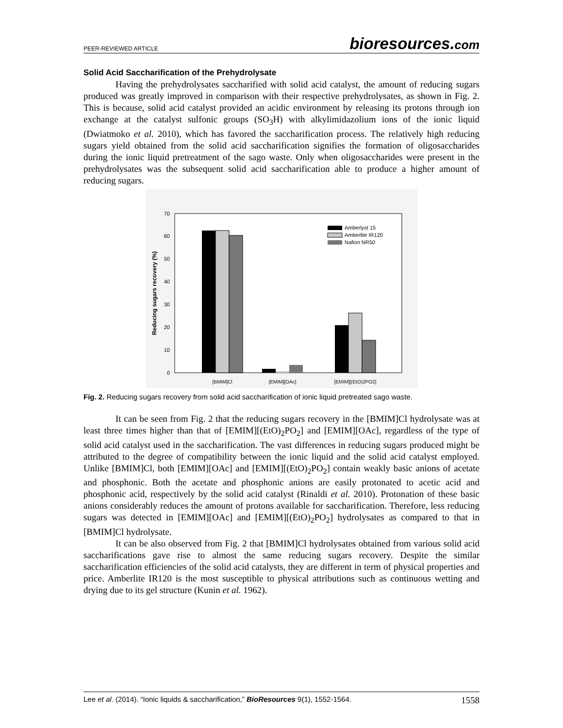PEER-REVIEWED ARTICLE
bioresources.com
Solid Acid Saccharification of the Prehydrolysate
Having the prehydrolysates saccharified with solid acid catalyst, the amount of reducing sugars produced was greatly improved in comparison with their respective prehydrolysates, as shown in Fig. 2. This is because, solid acid catalyst provided an acidic environment by releasing its protons through ion exchange at the catalyst sulfonic groups (SO<sub>3</sub>H) with alkylimidazolium ions of the ionic liquid (Dwiatmoko et al. 2010), which has favored the saccharification process. The relatively high reducing sugars yield obtained from the solid acid saccharification signifies the formation of oligosaccharides during the ionic liquid pretreatment of the sago waste. Only when oligosaccharides were present in the prehydrolysates was the subsequent solid acid saccharification able to produce a higher amount of reducing sugars.
0
10
20
30
40
50
60
70
Reducing sugars recovery (%)
[BMIM]Cl
[EMIM][OAc]
[EMIM][(EtO)2PO2]
Amberlyst 15
Amberlite IR120
Nafion NR50
Fig. 2. Reducing sugars recovery from solid acid saccharification of ionic liquid pretreated sago waste.
It can be seen from Fig. 2 that the reducing sugars recovery in the [BMIM]Cl hydrolysate was at least three times higher than that of [EMIM][(EtO)<sub>2</sub>PO<sub>2</sub>] and [EMIM][OAc], regardless of the type of solid acid catalyst used in the saccharification. The vast differences in reducing sugars produced might be attributed to the degree of compatibility between the ionic liquid and the solid acid catalyst employed. Unlike [BMIM]Cl, both [EMIM][OAc] and [EMIM][(EtO)<sub>2</sub>PO<sub>2</sub>] contain weakly basic anions of acetate and phosphonic. Both the acetate and phosphonic anions are easily protonated to acetic acid and phosphonic acid, respectively by the solid acid catalyst (Rinaldi et al. 2010). Protonation of these basic anions considerably reduces the amount of protons available for saccharification. Therefore, less reducing sugars was detected in [EMIM][OAc] and [EMIM][(EtO)<sub>2</sub>PO<sub>2</sub>] hydrolysates as compared to that in [BMIM]Cl hydrolysate.
It can be also observed from Fig. 2 that [BMIM]Cl hydrolysates obtained from various solid acid saccharifications gave rise to almost the same reducing sugars recovery. Despite the similar saccharification efficiencies of the solid acid catalysts, they are different in term of physical properties and price. Amberlite IR120 is the most susceptible to physical attributions such as continuous wetting and drying due to its gel structure (Kunin et al. 1962).
Lee et al. (2014). “Ionic liquids & saccharification,” BioResources 9(1), 1552-1564.
1558